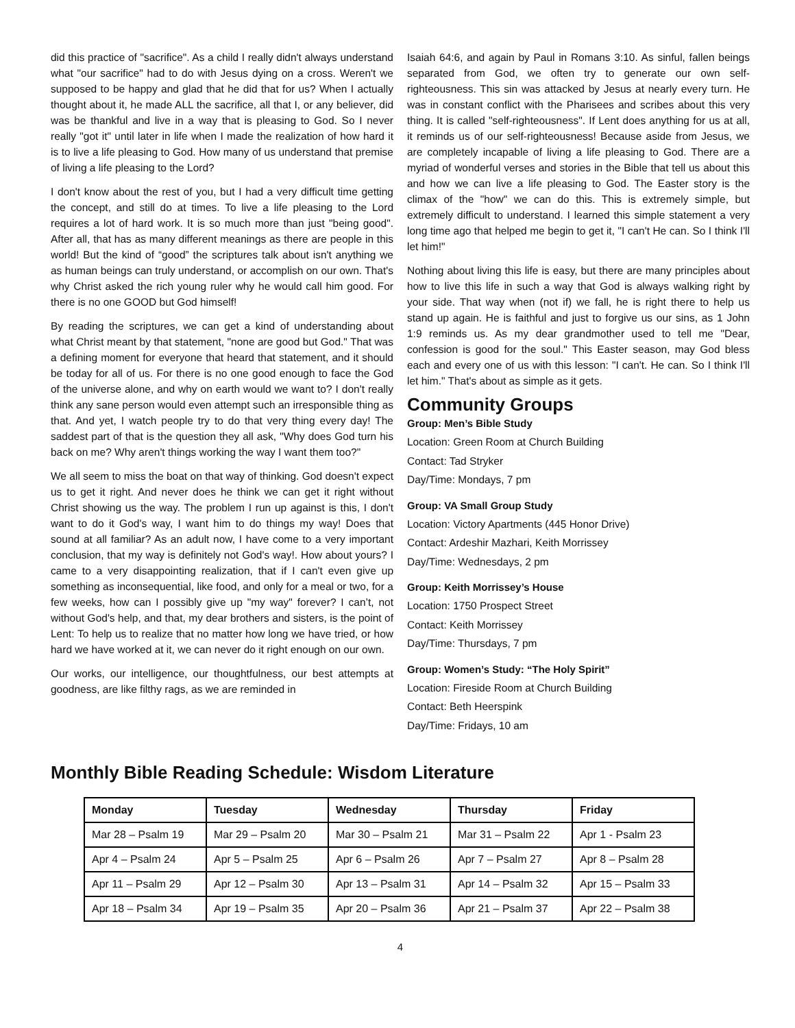did this practice of "sacrifice". As a child I really didn't always understand what "our sacrifice" had to do with Jesus dying on a cross. Weren't we supposed to be happy and glad that he did that for us? When I actually thought about it, he made ALL the sacrifice, all that I, or any believer, did was be thankful and live in a way that is pleasing to God. So I never really "got it" until later in life when I made the realization of how hard it is to live a life pleasing to God. How many of us understand that premise of living a life pleasing to the Lord?
I don't know about the rest of you, but I had a very difficult time getting the concept, and still do at times. To live a life pleasing to the Lord requires a lot of hard work. It is so much more than just "being good". After all, that has as many different meanings as there are people in this world! But the kind of “good” the scriptures talk about isn't anything we as human beings can truly understand, or accomplish on our own. That's why Christ asked the rich young ruler why he would call him good. For there is no one GOOD but God himself!
By reading the scriptures, we can get a kind of understanding about what Christ meant by that statement, "none are good but God." That was a defining moment for everyone that heard that statement, and it should be today for all of us. For there is no one good enough to face the God of the universe alone, and why on earth would we want to? I don't really think any sane person would even attempt such an irresponsible thing as that. And yet, I watch people try to do that very thing every day! The saddest part of that is the question they all ask, "Why does God turn his back on me? Why aren't things working the way I want them too?"
We all seem to miss the boat on that way of thinking. God doesn't expect us to get it right. And never does he think we can get it right without Christ showing us the way. The problem I run up against is this, I don't want to do it God's way, I want him to do things my way! Does that sound at all familiar? As an adult now, I have come to a very important conclusion, that my way is definitely not God's way!. How about yours? I came to a very disappointing realization, that if I can't even give up something as inconsequential, like food, and only for a meal or two, for a few weeks, how can I possibly give up "my way" forever? I can’t, not without God's help, and that, my dear brothers and sisters, is the point of Lent: To help us to realize that no matter how long we have tried, or how hard we have worked at it, we can never do it right enough on our own.
Our works, our intelligence, our thoughtfulness, our best attempts at goodness, are like filthy rags, as we are reminded in
Isaiah 64:6, and again by Paul in Romans 3:10. As sinful, fallen beings separated from God, we often try to generate our own self-righteousness. This sin was attacked by Jesus at nearly every turn. He was in constant conflict with the Pharisees and scribes about this very thing. It is called "self-righteousness". If Lent does anything for us at all, it reminds us of our self-righteousness! Because aside from Jesus, we are completely incapable of living a life pleasing to God. There are a myriad of wonderful verses and stories in the Bible that tell us about this and how we can live a life pleasing to God. The Easter story is the climax of the "how" we can do this. This is extremely simple, but extremely difficult to understand. I learned this simple statement a very long time ago that helped me begin to get it, "I can't He can. So I think I'll let him!"
Nothing about living this life is easy, but there are many principles about how to live this life in such a way that God is always walking right by your side. That way when (not if) we fall, he is right there to help us stand up again. He is faithful and just to forgive us our sins, as 1 John 1:9 reminds us. As my dear grandmother used to tell me "Dear, confession is good for the soul." This Easter season, may God bless each and every one of us with this lesson: "I can't. He can. So I think I'll let him." That's about as simple as it gets.
Community Groups
Group: Men’s Bible Study
Location: Green Room at Church Building
Contact: Tad Stryker
Day/Time: Mondays, 7 pm
Group: VA Small Group Study
Location: Victory Apartments (445 Honor Drive)
Contact: Ardeshir Mazhari, Keith Morrissey
Day/Time: Wednesdays, 2 pm
Group: Keith Morrissey’s House
Location: 1750 Prospect Street
Contact: Keith Morrissey
Day/Time: Thursdays, 7 pm
Group: Women’s Study: “The Holy Spirit”
Location: Fireside Room at Church Building
Contact: Beth Heerspink
Day/Time: Fridays, 10 am
Monthly Bible Reading Schedule: Wisdom Literature
| Monday | Tuesday | Wednesday | Thursday | Friday |
| --- | --- | --- | --- | --- |
| Mar 28 – Psalm 19 | Mar 29 – Psalm 20 | Mar 30 – Psalm 21 | Mar 31 – Psalm 22 | Apr 1 - Psalm 23 |
| Apr 4 – Psalm 24 | Apr 5 – Psalm 25 | Apr 6 – Psalm 26 | Apr 7 – Psalm 27 | Apr 8 – Psalm 28 |
| Apr 11 – Psalm 29 | Apr 12 – Psalm 30 | Apr 13 – Psalm 31 | Apr 14 – Psalm 32 | Apr 15 – Psalm 33 |
| Apr 18 – Psalm 34 | Apr 19 – Psalm 35 | Apr 20 – Psalm 36 | Apr 21 – Psalm 37 | Apr 22 – Psalm 38 |
4